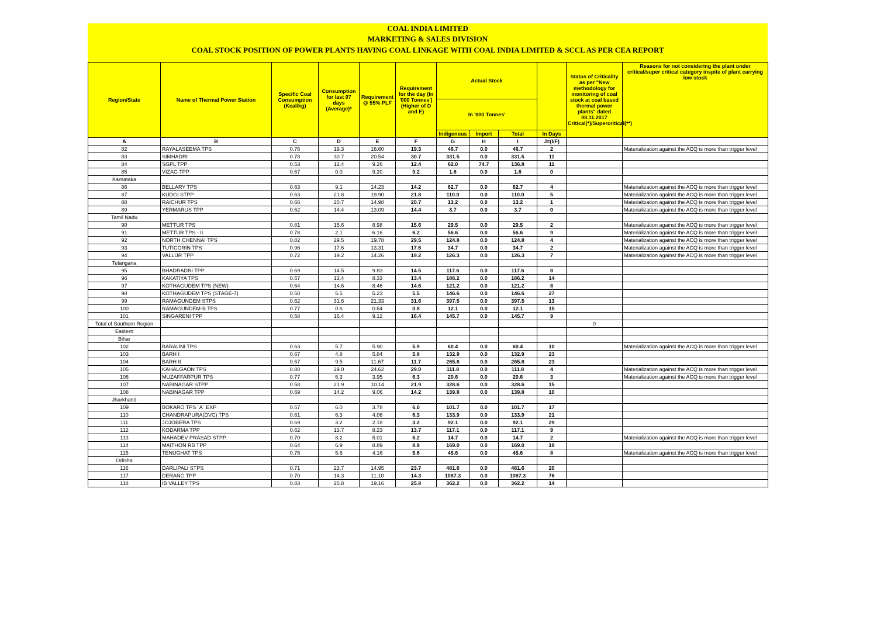COAL INDIA LIMITED
MARKETING & SALES DIVISION
COAL STOCK POSITION OF POWER PLANTS HAVING COAL LINKAGE WITH COAL INDIA LIMITED & SCCL AS PER CEA REPORT
| Region/State | Name of Thermal Power Station | Specific Coal Consumption (Kcal/kg) | Consumption for last 07 days (Average)* | Requirement @ 55% PLF | Requirement for the day (In '000 Tonnes') (Higher of D and E) | Actual Stock | | | | Status of Criticality as per "New methodology for monitoring of coal stock at coal based thermal power plants" dated 08.11.2017 Critical(*)/Supercritical(**) | Reasons for not considering the plant under critical/super critical category inspite of plant carrying low stock |
| --- | --- | --- | --- | --- | --- | --- | --- | --- | --- | --- | --- |
| | | | | | | In '000 Tonnes' | | | | | |
| | | | | | | Indigenous | Import | Total | In Days | | |
| A | B | C | D | E | F | G | H | I | J=(I/F) | | |
| 82 | RAYALASEEMA TPS | 0.76 | 19.3 | 16.60 | 19.3 | 46.7 | 0.0 | 46.7 | 2 | | Materialization against the ACQ is more than trigger level |
| 83 | SIMHADRI | 0.78 | 30.7 | 20.54 | 30.7 | 331.5 | 0.0 | 331.5 | 11 | | |
| 84 | SGPL TPP | 0.53 | 12.4 | 9.26 | 12.4 | 62.0 | 74.7 | 136.8 | 11 | | |
| 85 | VIZAG TPP | 0.67 | 0.0 | 9.20 | 9.2 | 1.6 | 0.0 | 1.6 | 0 | | |
| Karnataka | | | | | | | | | | | |
| 86 | BELLARY TPS | 0.63 | 9.1 | 14.23 | 14.2 | 62.7 | 0.0 | 62.7 | 4 | | Materialization against the ACQ is more than trigger level |
| 87 | KUDGI STPP | 0.63 | 21.8 | 19.90 | 21.8 | 110.0 | 0.0 | 110.0 | 5 | | Materialization against the ACQ is more than trigger level |
| 88 | RAICHUR TPS | 0.66 | 20.7 | 14.98 | 20.7 | 13.2 | 0.0 | 13.2 | 1 | | Materialization against the ACQ is more than trigger level |
| 89 | YERMARUS TPP | 0.62 | 14.4 | 13.09 | 14.4 | 3.7 | 0.0 | 3.7 | 0 | | Materialization against the ACQ is more than trigger level |
| Tamil Nadu | | | | | | | | | | | |
| 90 | METTUR TPS | 0.81 | 15.6 | 8.98 | 15.6 | 29.5 | 0.0 | 29.5 | 2 | | Materialization against the ACQ is more than trigger level |
| 91 | METTUR TPS - II | 0.78 | 2.1 | 6.16 | 6.2 | 56.6 | 0.0 | 56.6 | 9 | | Materialization against the ACQ is more than trigger level |
| 92 | NORTH CHENNAI TPS | 0.82 | 29.5 | 19.78 | 29.5 | 124.8 | 0.0 | 124.8 | 4 | | Materialization against the ACQ is more than trigger level |
| 93 | TUTICORIN TPS | 0.96 | 17.6 | 13.31 | 17.6 | 34.7 | 0.0 | 34.7 | 2 | | Materialization against the ACQ is more than trigger level |
| 94 | VALLUR TPP | 0.72 | 19.2 | 14.26 | 19.2 | 126.3 | 0.0 | 126.3 | 7 | | Materialization against the ACQ is more than trigger level |
| Telangana | | | | | | | | | | | |
| 95 | BHADRADRI TPP | 0.69 | 14.5 | 9.83 | 14.5 | 117.6 | 0.0 | 117.6 | 8 | | |
| 96 | KAKATIYA TPS | 0.57 | 13.4 | 8.33 | 13.4 | 186.2 | 0.0 | 186.2 | 14 | | |
| 97 | KOTHAGUDEM TPS (NEW) | 0.64 | 14.6 | 8.46 | 14.6 | 121.2 | 0.0 | 121.2 | 8 | | |
| 98 | KOTHAGUDEM TPS (STAGE-7) | 0.50 | 5.5 | 5.23 | 5.5 | 146.6 | 0.0 | 146.6 | 27 | | |
| 99 | RAMAGUNDEM STPS | 0.62 | 31.6 | 21.33 | 31.6 | 397.5 | 0.0 | 397.5 | 13 | | |
| 100 | RAMAGUNDEM-B TPS | 0.77 | 0.8 | 0.64 | 0.8 | 12.1 | 0.0 | 12.1 | 15 | | |
| 101 | SINGARENI TPP | 0.58 | 16.4 | 9.12 | 16.4 | 145.7 | 0.0 | 145.7 | 9 | | |
| Total of Southern Region | | | | | | | | | | 0 | |
| Eastern | | | | | | | | | | | |
| Bihar | | | | | | | | | | | |
| 102 | BARAUNI TPS | 0.63 | 5.7 | 5.90 | 5.9 | 60.4 | 0.0 | 60.4 | 10 | | Materialization against the ACQ is more than trigger level |
| 103 | BARH I | 0.67 | 4.8 | 5.84 | 5.8 | 132.9 | 0.0 | 132.9 | 23 | | |
| 104 | BARH II | 0.67 | 9.5 | 11.67 | 11.7 | 265.8 | 0.0 | 265.8 | 23 | | |
| 105 | KAHALGAON TPS | 0.80 | 29.0 | 24.62 | 29.0 | 111.8 | 0.0 | 111.8 | 4 | | Materialization against the ACQ is more than trigger level |
| 106 | MUZAFFARPUR TPS | 0.77 | 6.3 | 3.95 | 6.3 | 20.6 | 0.0 | 20.6 | 3 | | Materialization against the ACQ is more than trigger level |
| 107 | NABINAGAR STPP | 0.58 | 21.9 | 10.14 | 21.9 | 328.6 | 0.0 | 328.6 | 15 | | |
| 108 | NABINAGAR TPP | 0.69 | 14.2 | 9.06 | 14.2 | 139.8 | 0.0 | 139.8 | 10 | | |
| Jharkhand | | | | | | | | | | | |
| 109 | BOKARO TPS `A` EXP | 0.57 | 6.0 | 3.78 | 6.0 | 101.7 | 0.0 | 101.7 | 17 | | |
| 110 | CHANDRAPURA(DVC) TPS | 0.61 | 6.3 | 4.06 | 6.3 | 133.9 | 0.0 | 133.9 | 21 | | |
| 111 | JOJOBERA TPS | 0.69 | 3.2 | 2.18 | 3.2 | 92.1 | 0.0 | 92.1 | 29 | | |
| 112 | KODARMA TPP | 0.62 | 13.7 | 8.23 | 13.7 | 117.1 | 0.0 | 117.1 | 9 | | |
| 113 | MAHADEV PRASAD STPP | 0.70 | 8.2 | 5.01 | 8.2 | 14.7 | 0.0 | 14.7 | 2 | | Materialization against the ACQ is more than trigger level |
| 114 | MAITHON RB TPP | 0.64 | 6.9 | 8.89 | 8.9 | 169.0 | 0.0 | 169.0 | 19 | | |
| 115 | TENUGHAT TPS | 0.75 | 5.6 | 4.16 | 5.6 | 45.6 | 0.0 | 45.6 | 8 | | Materialization against the ACQ is more than trigger level |
| Odisha | | | | | | | | | | | |
| 116 | DARLIPALI STPS | 0.71 | 23.7 | 14.95 | 23.7 | 481.6 | 0.0 | 481.6 | 20 | | |
| 117 | DERANG TPP | 0.70 | 14.3 | 11.10 | 14.3 | 1087.3 | 0.0 | 1087.3 | 76 | | |
| 118 | IB VALLEY TPS | 0.83 | 25.8 | 19.16 | 25.8 | 362.2 | 0.0 | 362.2 | 14 | | |